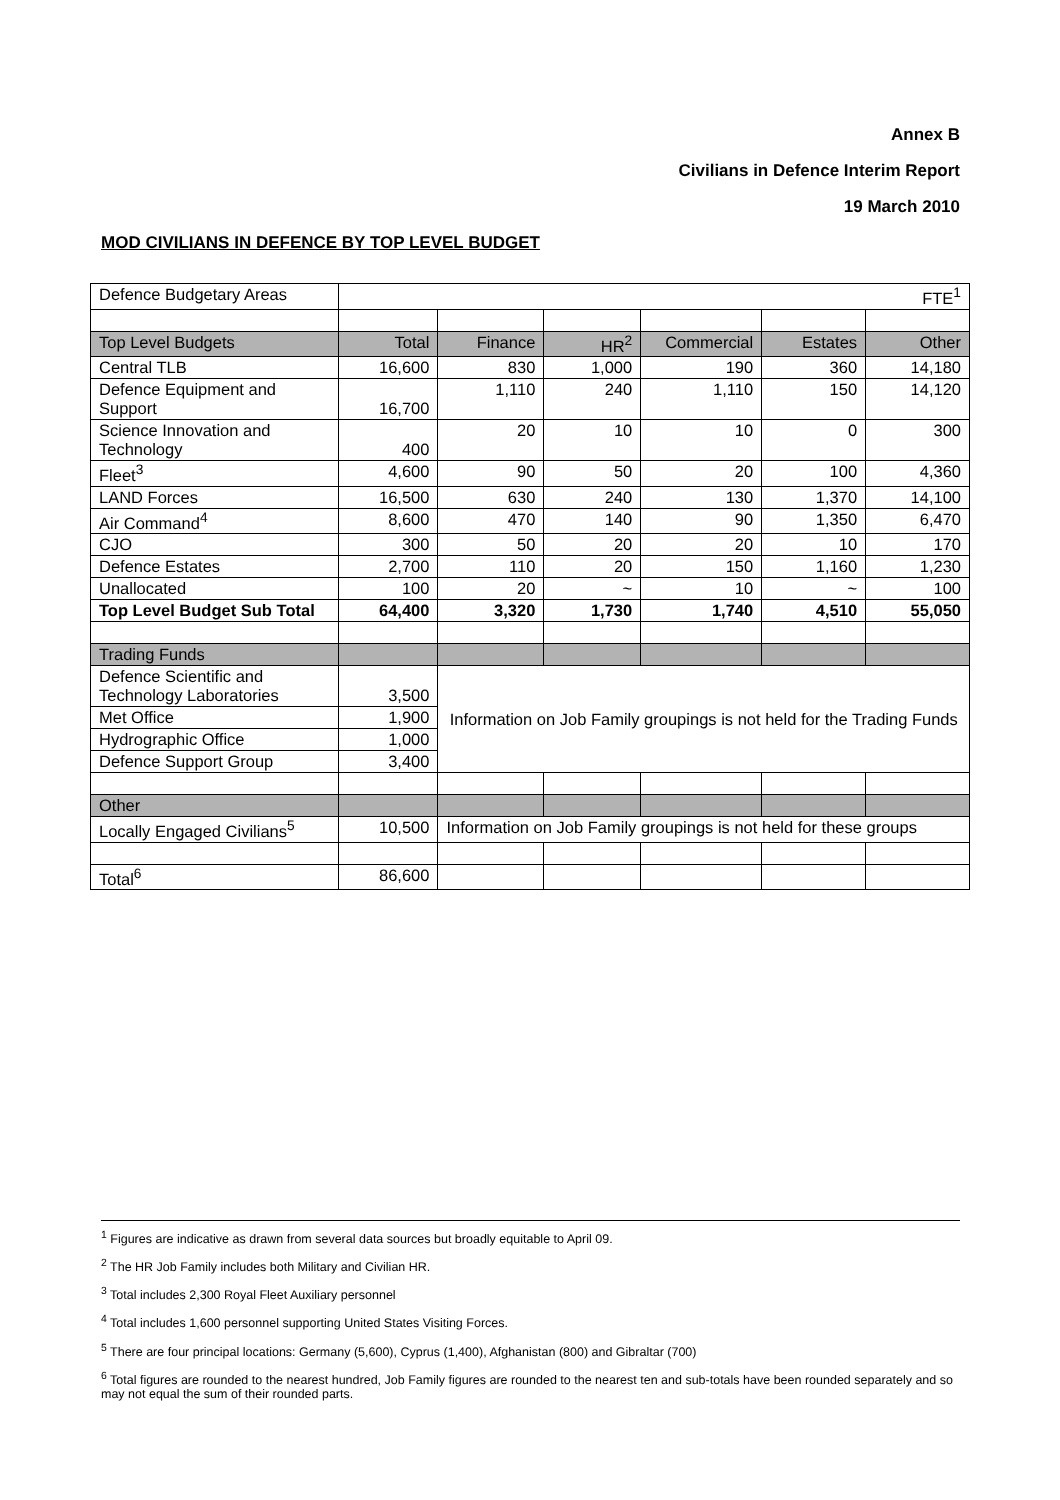Annex B
Civilians in Defence Interim Report
19 March 2010
MOD CIVILIANS IN DEFENCE BY TOP LEVEL BUDGET
| Defence Budgetary Areas | FTE<sup>1</sup> | | | | | |
| Top Level Budgets | Total | Finance | HR<sup>2</sup> | Commercial | Estates | Other |
| Central TLB | 16,600 | 830 | 1,000 | 190 | 360 | 14,180 |
| Defence Equipment and Support | 16,700 | 1,110 | 240 | 1,110 | 150 | 14,120 |
| Science Innovation and Technology | 400 | 20 | 10 | 10 | 0 | 300 |
| Fleet<sup>3</sup> | 4,600 | 90 | 50 | 20 | 100 | 4,360 |
| LAND Forces | 16,500 | 630 | 240 | 130 | 1,370 | 14,100 |
| Air Command<sup>4</sup> | 8,600 | 470 | 140 | 90 | 1,350 | 6,470 |
| CJO | 300 | 50 | 20 | 20 | 10 | 170 |
| Defence Estates | 2,700 | 110 | 20 | 150 | 1,160 | 1,230 |
| Unallocated | 100 | 20 | ~ | 10 | ~ | 100 |
| Top Level Budget Sub Total | 64,400 | 3,320 | 1,730 | 1,740 | 4,510 | 55,050 |
| Trading Funds | | | | | | |
| Defence Scientific and Technology Laboratories | 3,500 | Information on Job Family groupings is not held for the Trading Funds | | | | |
| Met Office | 1,900 | | | | | |
| Hydrographic Office | 1,000 | | | | | |
| Defence Support Group | 3,400 | | | | | |
| Other | | | | | | |
| Locally Engaged Civilians<sup>5</sup> | 10,500 | Information on Job Family groupings is not held for these groups | | | | |
| Total<sup>6</sup> | 86,600 | | | | | |
<sup>1</sup> Figures are indicative as drawn from several data sources but broadly equitable to April 09.
<sup>2</sup> The HR Job Family includes both Military and Civilian HR.
<sup>3</sup> Total includes 2,300 Royal Fleet Auxiliary personnel
<sup>4</sup> Total includes 1,600 personnel supporting United States Visiting Forces.
<sup>5</sup> There are four principal locations: Germany (5,600), Cyprus (1,400), Afghanistan (800) and Gibraltar (700)
<sup>6</sup> Total figures are rounded to the nearest hundred, Job Family figures are rounded to the nearest ten and sub-totals have been rounded separately and so may not equal the sum of their rounded parts.